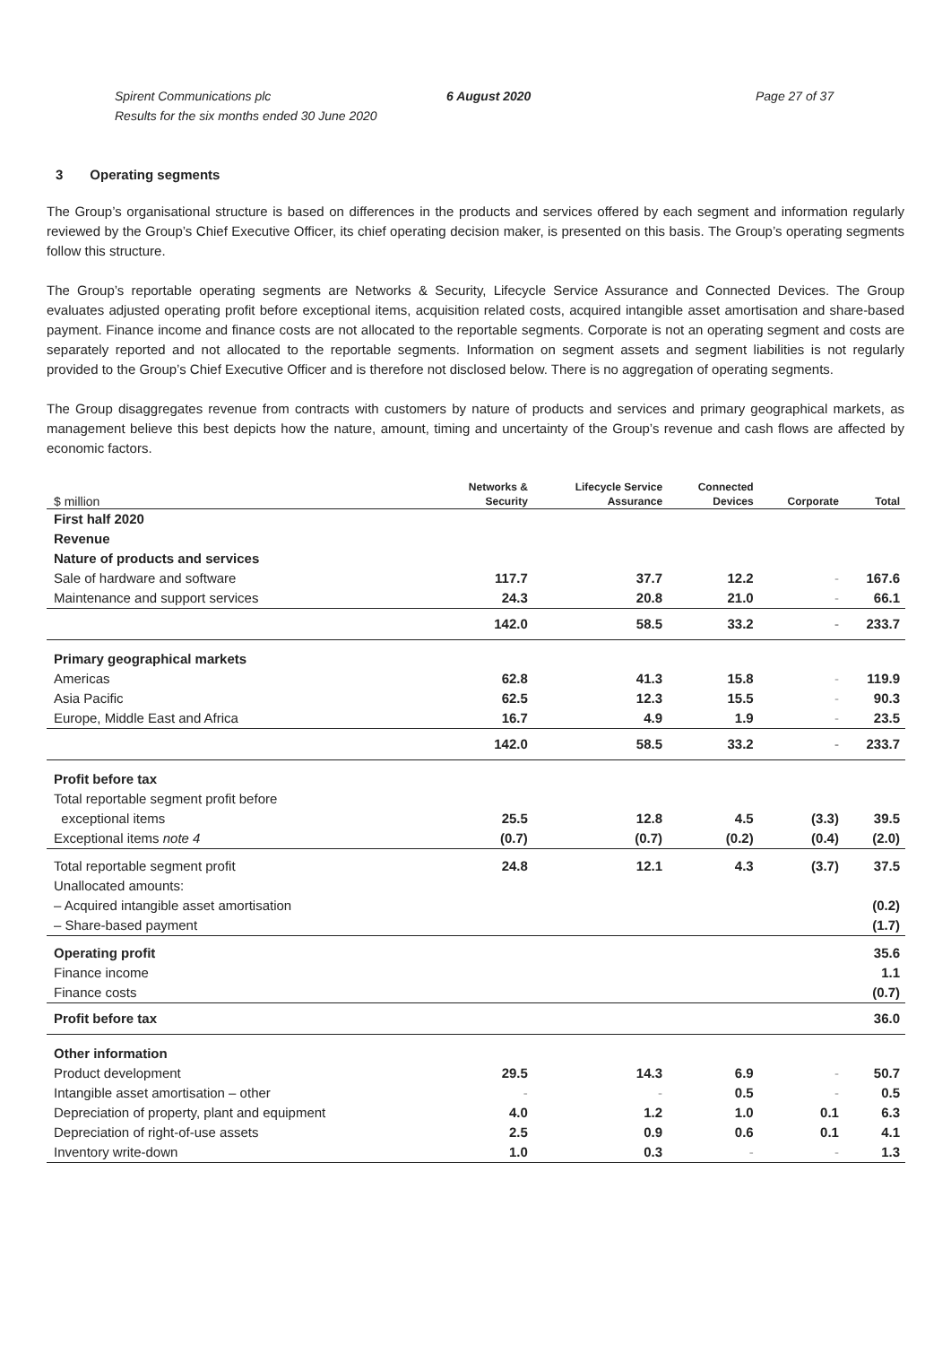Spirent Communications plc
Results for the six months ended 30 June 2020
6 August 2020 Page 27 of 37
3 Operating segments
The Group’s organisational structure is based on differences in the products and services offered by each segment and information regularly reviewed by the Group’s Chief Executive Officer, its chief operating decision maker, is presented on this basis. The Group’s operating segments follow this structure.
The Group’s reportable operating segments are Networks & Security, Lifecycle Service Assurance and Connected Devices. The Group evaluates adjusted operating profit before exceptional items, acquisition related costs, acquired intangible asset amortisation and share-based payment. Finance income and finance costs are not allocated to the reportable segments. Corporate is not an operating segment and costs are separately reported and not allocated to the reportable segments. Information on segment assets and segment liabilities is not regularly provided to the Group’s Chief Executive Officer and is therefore not disclosed below. There is no aggregation of operating segments.
The Group disaggregates revenue from contracts with customers by nature of products and services and primary geographical markets, as management believe this best depicts how the nature, amount, timing and uncertainty of the Group’s revenue and cash flows are affected by economic factors.
| $ million | Networks & Security | Lifecycle Service Assurance | Connected Devices | Corporate | Total |
| --- | --- | --- | --- | --- | --- |
| First half 2020 | | | | | |
| Revenue | | | | | |
| Nature of products and services | | | | | |
| Sale of hardware and software | 117.7 | 37.7 | 12.2 | - | 167.6 |
| Maintenance and support services | 24.3 | 20.8 | 21.0 | - | 66.1 |
| | 142.0 | 58.5 | 33.2 | - | 233.7 |
| Primary geographical markets | | | | | |
| Americas | 62.8 | 41.3 | 15.8 | - | 119.9 |
| Asia Pacific | 62.5 | 12.3 | 15.5 | - | 90.3 |
| Europe, Middle East and Africa | 16.7 | 4.9 | 1.9 | - | 23.5 |
| | 142.0 | 58.5 | 33.2 | - | 233.7 |
| Profit before tax | | | | | |
| Total reportable segment profit before exceptional items | 25.5 | 12.8 | 4.5 | (3.3) | 39.5 |
| Exceptional items note 4 | (0.7) | (0.7) | (0.2) | (0.4) | (2.0) |
| Total reportable segment profit | 24.8 | 12.1 | 4.3 | (3.7) | 37.5 |
| Unallocated amounts: | | | | | |
| – Acquired intangible asset amortisation | | | | | (0.2) |
| – Share-based payment | | | | | (1.7) |
| Operating profit | | | | | 35.6 |
| Finance income | | | | | 1.1 |
| Finance costs | | | | | (0.7) |
| Profit before tax | | | | | 36.0 |
| Other information | | | | | |
| Product development | 29.5 | 14.3 | 6.9 | - | 50.7 |
| Intangible asset amortisation – other | - | - | 0.5 | - | 0.5 |
| Depreciation of property, plant and equipment | 4.0 | 1.2 | 1.0 | 0.1 | 6.3 |
| Depreciation of right-of-use assets | 2.5 | 0.9 | 0.6 | 0.1 | 4.1 |
| Inventory write-down | 1.0 | 0.3 | - | - | 1.3 |